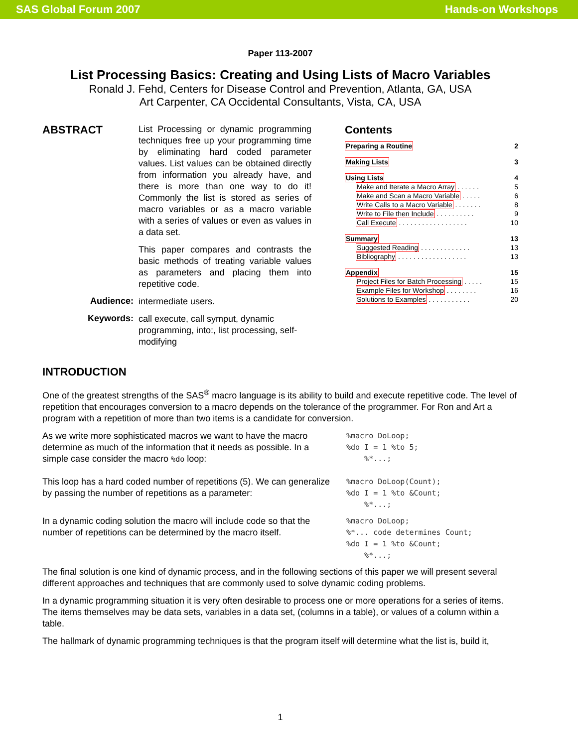SAS Global Forum 2007 Hands-on Workshops
Paper 113-2007
List Processing Basics: Creating and Using Lists of Macro Variables
Ronald J. Fehd, Centers for Disease Control and Prevention, Atlanta, GA, USA
Art Carpenter, CA Occidental Consultants, Vista, CA, USA
ABSTRACT
List Processing or dynamic programming techniques free up your programming time by eliminating hard coded parameter values. List values can be obtained directly from information you already have, and there is more than one way to do it! Commonly the list is stored as series of macro variables or as a macro variable with a series of values or even as values in a data set.
This paper compares and contrasts the basic methods of treating variable values as parameters and placing them into repetitive code.
Audience:
intermediate users.
Keywords:
call execute, call symput, dynamic programming, into:, list processing, self-modifying
Contents
Preparing a Routine 2
Making Lists 3
Using Lists 4
Make and Iterate a Macro Array . . . . . . 5
Make and Scan a Macro Variable . . . . . 6
Write Calls to a Macro Variable . . . . . . . 8
Write to File then Include . . . . . . . . . . 9
Call Execute . . . . . . . . . . . . . . . . . . 10
Summary 13
Suggested Reading . . . . . . . . . . . . . 13
Bibliography . . . . . . . . . . . . . . . . . . 13
Appendix 15
Project Files for Batch Processing . . . . . 15
Example Files for Workshop . . . . . . . . 16
Solutions to Examples . . . . . . . . . . . 20
INTRODUCTION
One of the greatest strengths of the SAS<sup>®</sup> macro language is its ability to build and execute repetitive code. The level of repetition that encourages conversion to a macro depends on the tolerance of the programmer. For Ron and Art a program with a repetition of more than two items is a candidate for conversion.
As we write more sophisticated macros we want to have the macro determine as much of the information that it needs as possible. In a simple case consider the macro %do loop:
%macro DoLoop;
%do I = 1 %to 5;
    %*...;
This loop has a hard coded number of repetitions (5). We can generalize by passing the number of repetitions as a parameter:
%macro DoLoop(Count);
%do I = 1 %to &Count;
    %*...;
In a dynamic coding solution the macro will include code so that the number of repetitions can be determined by the macro itself.
%macro DoLoop;
%*... code determines Count;
%do I = 1 %to &Count;
    %*...;
The final solution is one kind of dynamic process, and in the following sections of this paper we will present several different approaches and techniques that are commonly used to solve dynamic coding problems.
In a dynamic programming situation it is very often desirable to process one or more operations for a series of items. The items themselves may be data sets, variables in a data set, (columns in a table), or values of a column within a table.
The hallmark of dynamic programming techniques is that the program itself will determine what the list is, build it,
1